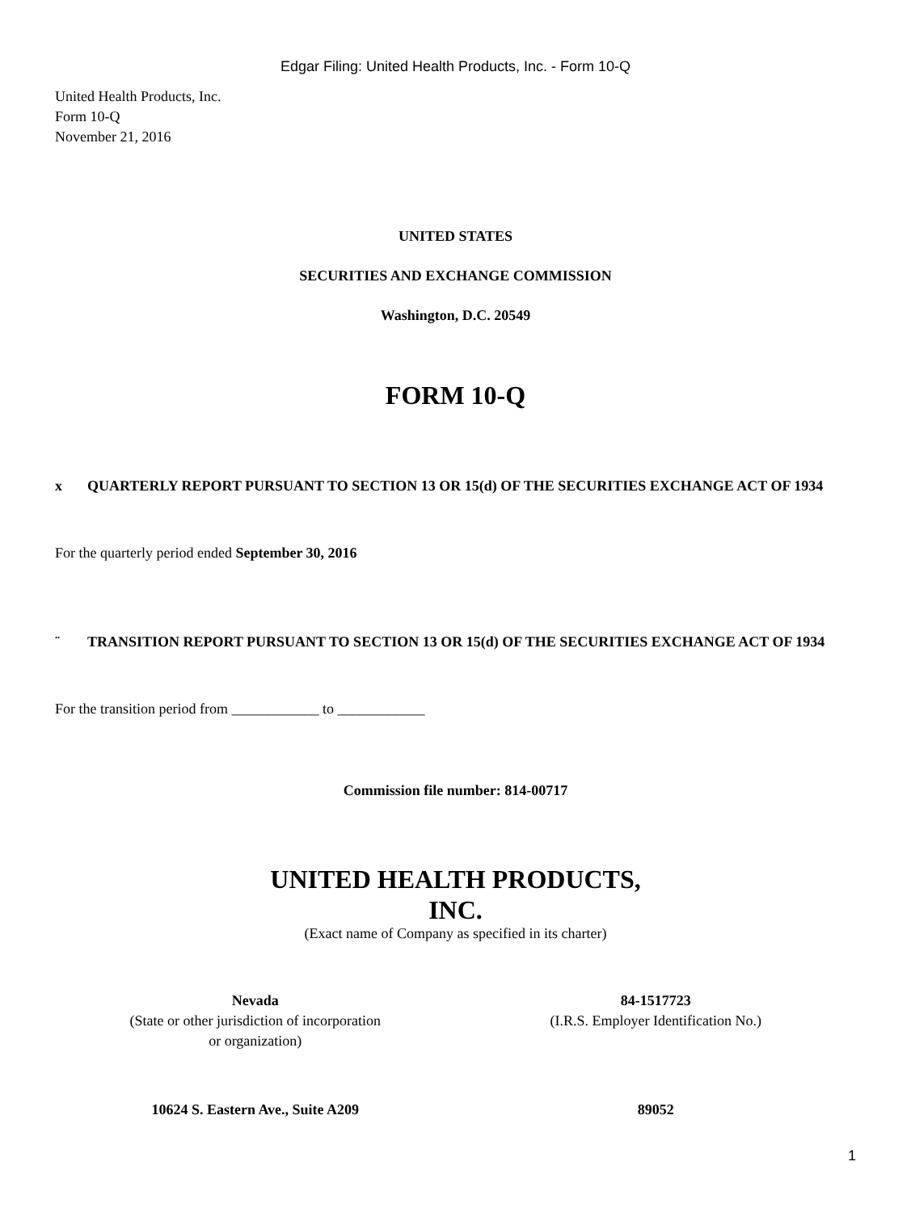Edgar Filing: United Health Products, Inc. - Form 10-Q
United Health Products, Inc.
Form 10-Q
November 21, 2016
UNITED STATES
SECURITIES AND EXCHANGE COMMISSION
Washington, D.C. 20549
FORM 10-Q
x QUARTERLY REPORT PURSUANT TO SECTION 13 OR 15(d) OF THE SECURITIES EXCHANGE ACT OF 1934
For the quarterly period ended September 30, 2016
¨ TRANSITION REPORT PURSUANT TO SECTION 13 OR 15(d) OF THE SECURITIES EXCHANGE ACT OF 1934
For the transition period from ____________ to ____________
Commission file number: 814-00717
UNITED HEALTH PRODUCTS,
INC.
(Exact name of Company as specified in its charter)
Nevada
(State or other jurisdiction of incorporation
or organization)
84-1517723
(I.R.S. Employer Identification No.)
10624 S. Eastern Ave., Suite A209
89052
1